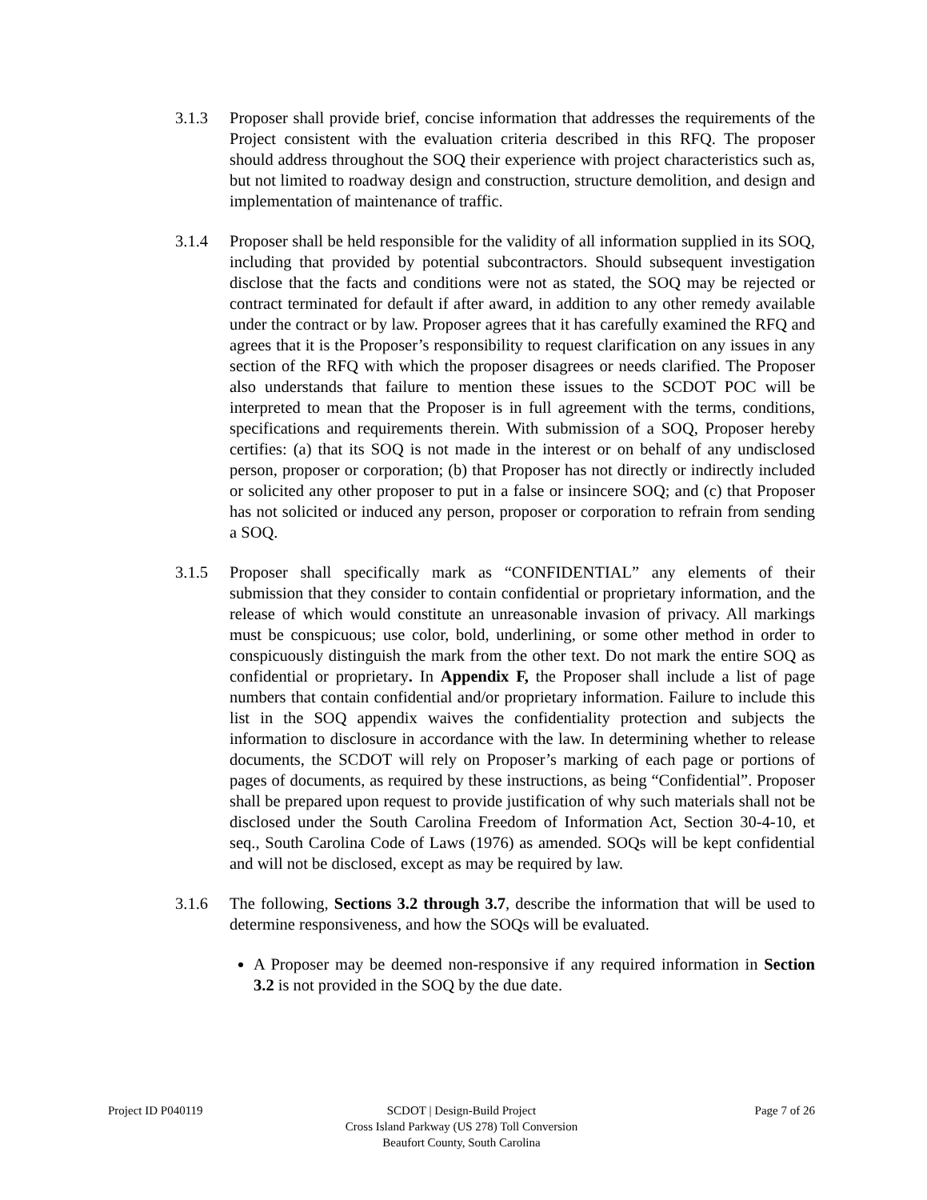3.1.3 Proposer shall provide brief, concise information that addresses the requirements of the Project consistent with the evaluation criteria described in this RFQ. The proposer should address throughout the SOQ their experience with project characteristics such as, but not limited to roadway design and construction, structure demolition, and design and implementation of maintenance of traffic.
3.1.4 Proposer shall be held responsible for the validity of all information supplied in its SOQ, including that provided by potential subcontractors. Should subsequent investigation disclose that the facts and conditions were not as stated, the SOQ may be rejected or contract terminated for default if after award, in addition to any other remedy available under the contract or by law. Proposer agrees that it has carefully examined the RFQ and agrees that it is the Proposer’s responsibility to request clarification on any issues in any section of the RFQ with which the proposer disagrees or needs clarified. The Proposer also understands that failure to mention these issues to the SCDOT POC will be interpreted to mean that the Proposer is in full agreement with the terms, conditions, specifications and requirements therein. With submission of a SOQ, Proposer hereby certifies: (a) that its SOQ is not made in the interest or on behalf of any undisclosed person, proposer or corporation; (b) that Proposer has not directly or indirectly included or solicited any other proposer to put in a false or insincere SOQ; and (c) that Proposer has not solicited or induced any person, proposer or corporation to refrain from sending a SOQ.
3.1.5 Proposer shall specifically mark as “CONFIDENTIAL” any elements of their submission that they consider to contain confidential or proprietary information, and the release of which would constitute an unreasonable invasion of privacy. All markings must be conspicuous; use color, bold, underlining, or some other method in order to conspicuously distinguish the mark from the other text. Do not mark the entire SOQ as confidential or proprietary. In Appendix F, the Proposer shall include a list of page numbers that contain confidential and/or proprietary information. Failure to include this list in the SOQ appendix waives the confidentiality protection and subjects the information to disclosure in accordance with the law. In determining whether to release documents, the SCDOT will rely on Proposer’s marking of each page or portions of pages of documents, as required by these instructions, as being “Confidential”. Proposer shall be prepared upon request to provide justification of why such materials shall not be disclosed under the South Carolina Freedom of Information Act, Section 30-4-10, et seq., South Carolina Code of Laws (1976) as amended. SOQs will be kept confidential and will not be disclosed, except as may be required by law.
3.1.6 The following, Sections 3.2 through 3.7, describe the information that will be used to determine responsiveness, and how the SOQs will be evaluated.
A Proposer may be deemed non-responsive if any required information in Section 3.2 is not provided in the SOQ by the due date.
Project ID P040119 SCDOT | Design-Build Project
Cross Island Parkway (US 278) Toll Conversion
Beaufort County, South Carolina
Page 7 of 26